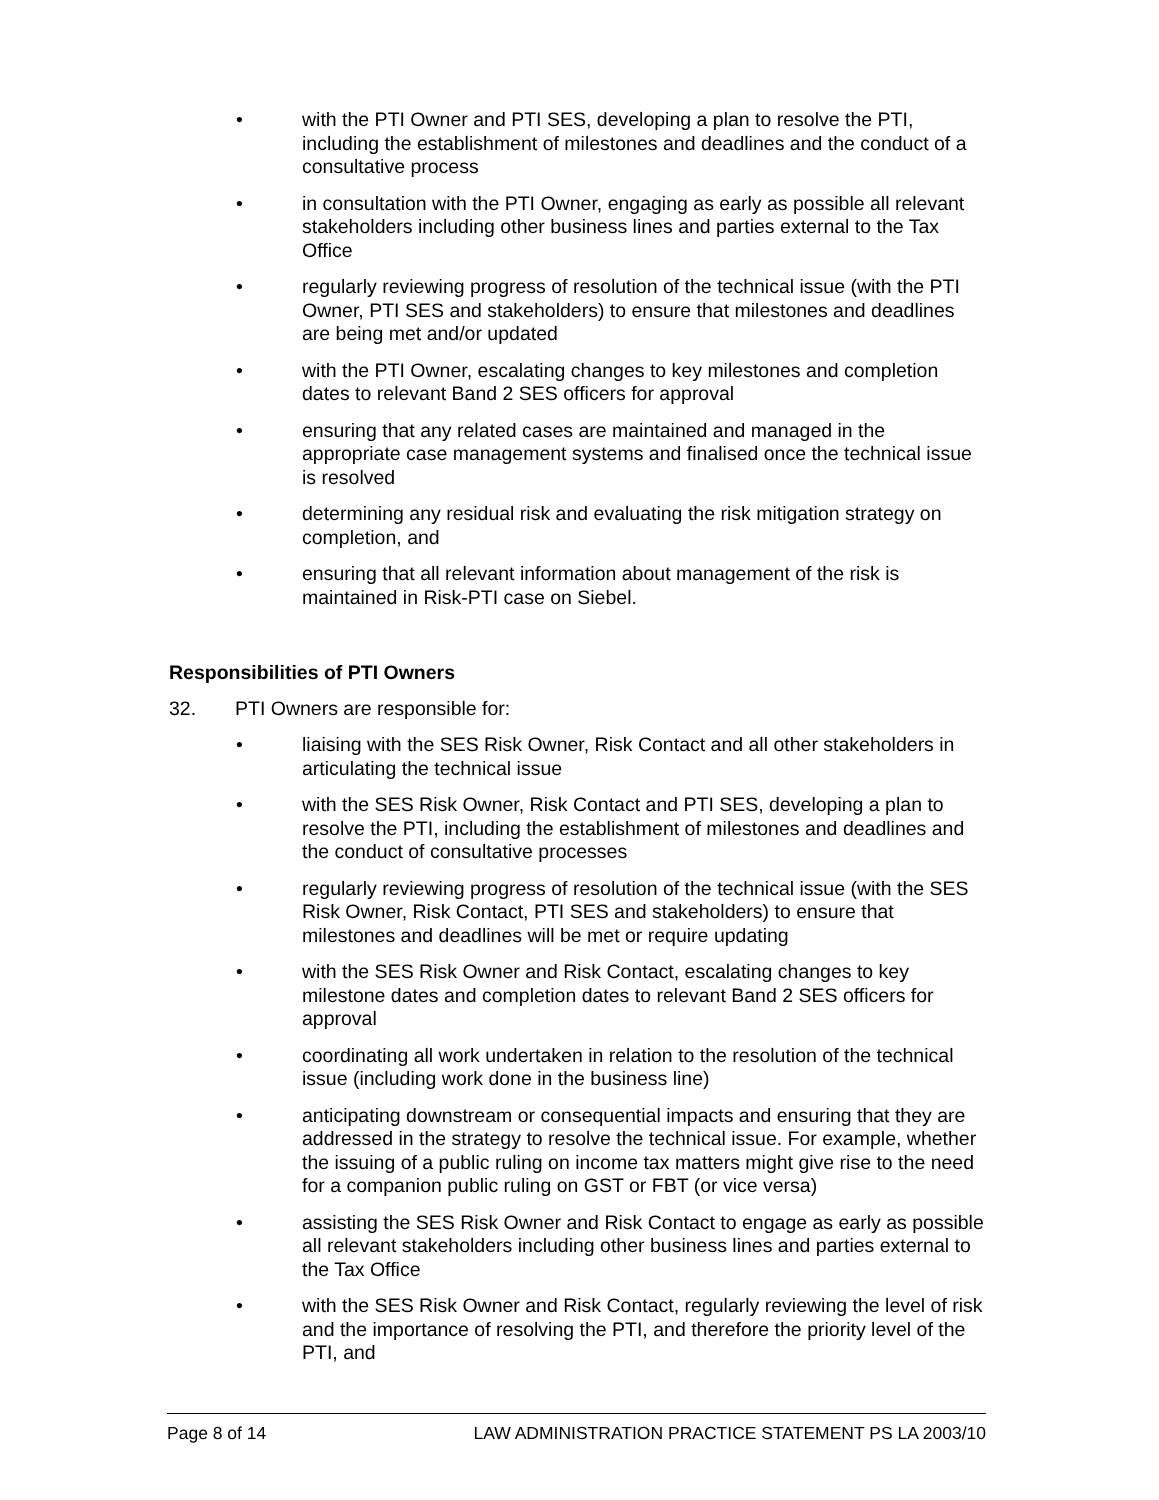• with the PTI Owner and PTI SES, developing a plan to resolve the PTI, including the establishment of milestones and deadlines and the conduct of a consultative process
• in consultation with the PTI Owner, engaging as early as possible all relevant stakeholders including other business lines and parties external to the Tax Office
• regularly reviewing progress of resolution of the technical issue (with the PTI Owner, PTI SES and stakeholders) to ensure that milestones and deadlines are being met and/or updated
• with the PTI Owner, escalating changes to key milestones and completion dates to relevant Band 2 SES officers for approval
• ensuring that any related cases are maintained and managed in the appropriate case management systems and finalised once the technical issue is resolved
• determining any residual risk and evaluating the risk mitigation strategy on completion, and
• ensuring that all relevant information about management of the risk is maintained in Risk-PTI case on Siebel.
Responsibilities of PTI Owners
32. PTI Owners are responsible for:
• liaising with the SES Risk Owner, Risk Contact and all other stakeholders in articulating the technical issue
• with the SES Risk Owner, Risk Contact and PTI SES, developing a plan to resolve the PTI, including the establishment of milestones and deadlines and the conduct of consultative processes
• regularly reviewing progress of resolution of the technical issue (with the SES Risk Owner, Risk Contact, PTI SES and stakeholders) to ensure that milestones and deadlines will be met or require updating
• with the SES Risk Owner and Risk Contact, escalating changes to key milestone dates and completion dates to relevant Band 2 SES officers for approval
• coordinating all work undertaken in relation to the resolution of the technical issue (including work done in the business line)
• anticipating downstream or consequential impacts and ensuring that they are addressed in the strategy to resolve the technical issue. For example, whether the issuing of a public ruling on income tax matters might give rise to the need for a companion public ruling on GST or FBT (or vice versa)
• assisting the SES Risk Owner and Risk Contact to engage as early as possible all relevant stakeholders including other business lines and parties external to the Tax Office
• with the SES Risk Owner and Risk Contact, regularly reviewing the level of risk and the importance of resolving the PTI, and therefore the priority level of the PTI, and
Page 8 of 14 LAW ADMINISTRATION PRACTICE STATEMENT PS LA 2003/10